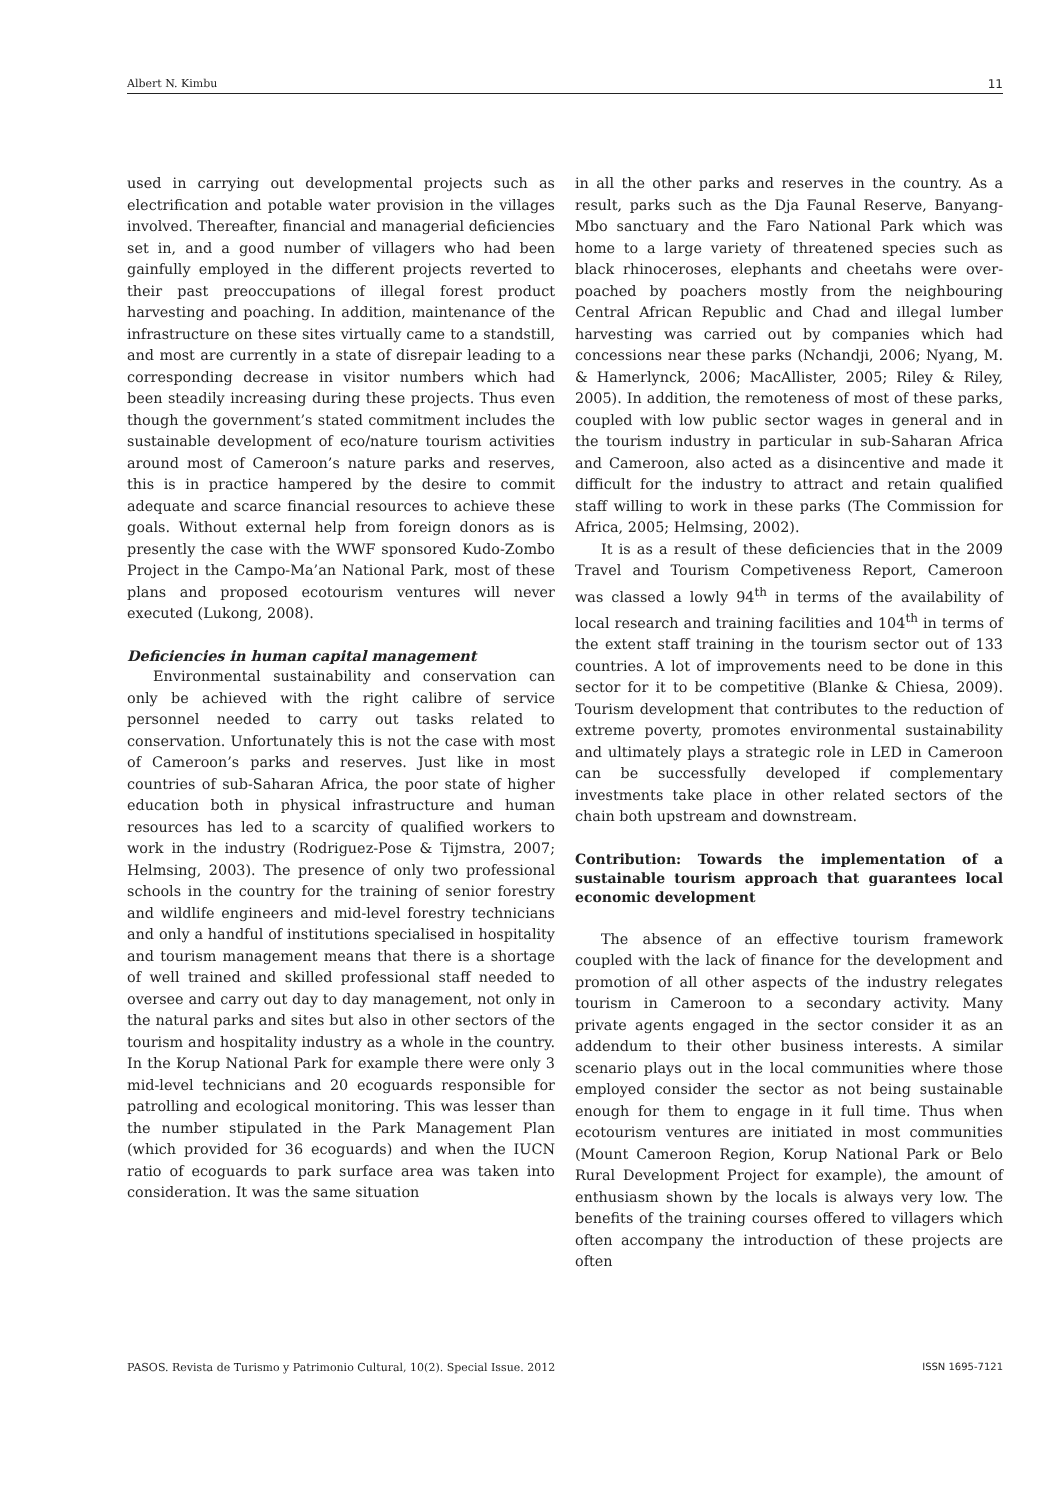Albert N. Kimbu 11
used in carrying out developmental projects such as electrification and potable water provision in the villages involved. Thereafter, financial and managerial deficiencies set in, and a good number of villagers who had been gainfully employed in the different projects reverted to their past preoccupations of illegal forest product harvesting and poaching. In addition, maintenance of the infrastructure on these sites virtually came to a standstill, and most are currently in a state of disrepair leading to a corresponding decrease in visitor numbers which had been steadily increasing during these projects. Thus even though the government’s stated commitment includes the sustainable development of eco/nature tourism activities around most of Cameroon’s nature parks and reserves, this is in practice hampered by the desire to commit adequate and scarce financial resources to achieve these goals. Without external help from foreign donors as is presently the case with the WWF sponsored Kudo-Zombo Project in the Campo-Ma’an National Park, most of these plans and proposed ecotourism ventures will never executed (Lukong, 2008).
Deficiencies in human capital management
Environmental sustainability and conservation can only be achieved with the right calibre of service personnel needed to carry out tasks related to conservation. Unfortunately this is not the case with most of Cameroon’s parks and reserves. Just like in most countries of sub-Saharan Africa, the poor state of higher education both in physical infrastructure and human resources has led to a scarcity of qualified workers to work in the industry (Rodriguez-Pose & Tijmstra, 2007; Helmsing, 2003). The presence of only two professional schools in the country for the training of senior forestry and wildlife engineers and mid-level forestry technicians and only a handful of institutions specialised in hospitality and tourism management means that there is a shortage of well trained and skilled professional staff needed to oversee and carry out day to day management, not only in the natural parks and sites but also in other sectors of the tourism and hospitality industry as a whole in the country. In the Korup National Park for example there were only 3 mid-level technicians and 20 ecoguards responsible for patrolling and ecological monitoring. This was lesser than the number stipulated in the Park Management Plan (which provided for 36 ecoguards) and when the IUCN ratio of ecoguards to park surface area was taken into consideration. It was the same situation
in all the other parks and reserves in the country. As a result, parks such as the Dja Faunal Reserve, Banyang-Mbo sanctuary and the Faro National Park which was home to a large variety of threatened species such as black rhinoceroses, elephants and cheetahs were over-poached by poachers mostly from the neighbouring Central African Republic and Chad and illegal lumber harvesting was carried out by companies which had concessions near these parks (Nchandji, 2006; Nyang, M. & Hamerlynck, 2006; MacAllister, 2005; Riley & Riley, 2005). In addition, the remoteness of most of these parks, coupled with low public sector wages in general and in the tourism industry in particular in sub-Saharan Africa and Cameroon, also acted as a disincentive and made it difficult for the industry to attract and retain qualified staff willing to work in these parks (The Commission for Africa, 2005; Helmsing, 2002).
It is as a result of these deficiencies that in the 2009 Travel and Tourism Competiveness Report, Cameroon was classed a lowly 94<sup>th</sup> in terms of the availability of local research and training facilities and 104<sup>th</sup> in terms of the extent staff training in the tourism sector out of 133 countries. A lot of improvements need to be done in this sector for it to be competitive (Blanke & Chiesa, 2009). Tourism development that contributes to the reduction of extreme poverty, promotes environmental sustainability and ultimately plays a strategic role in LED in Cameroon can be successfully developed if complementary investments take place in other related sectors of the chain both upstream and downstream.
Contribution: Towards the implementation of a sustainable tourism approach that guarantees local economic development
The absence of an effective tourism framework coupled with the lack of finance for the development and promotion of all other aspects of the industry relegates tourism in Cameroon to a secondary activity. Many private agents engaged in the sector consider it as an addendum to their other business interests. A similar scenario plays out in the local communities where those employed consider the sector as not being sustainable enough for them to engage in it full time. Thus when ecotourism ventures are initiated in most communities (Mount Cameroon Region, Korup National Park or Belo Rural Development Project for example), the amount of enthusiasm shown by the locals is always very low. The benefits of the training courses offered to villagers which often accompany the introduction of these projects are often
PASOS. Revista de Turismo y Patrimonio Cultural, 10(2). Special Issue. 2012 ISSN 1695-7121